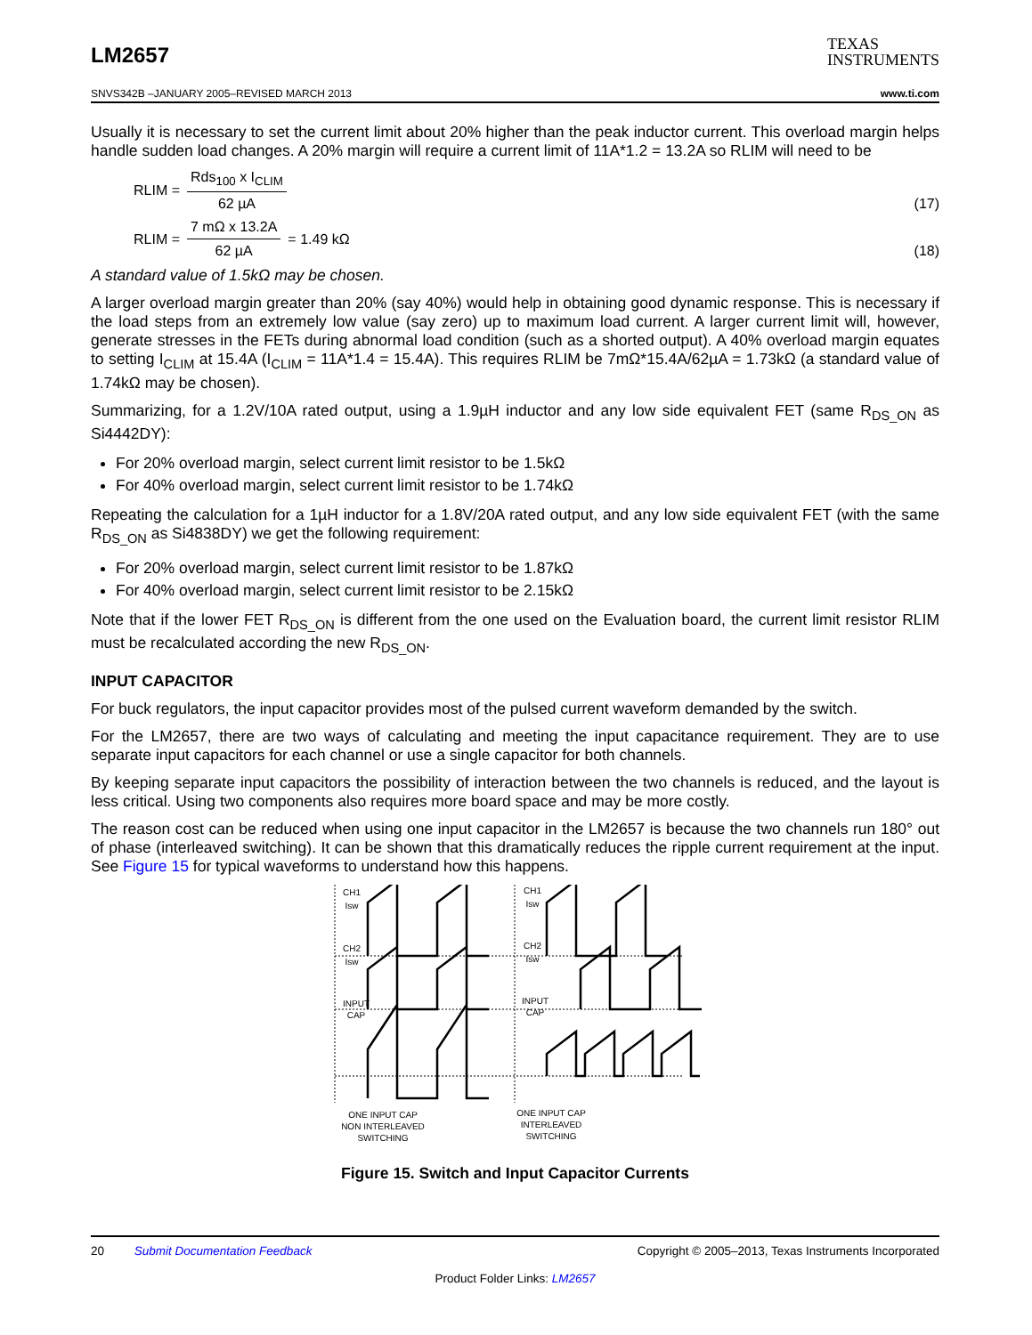LM2657
TEXAS
INSTRUMENTS
SNVS342B –JANUARY 2005–REVISED MARCH 2013 www.ti.com
Usually it is necessary to set the current limit about 20% higher than the peak inductor current. This overload margin helps handle sudden load changes. A 20% margin will require a current limit of 11A*1.2 = 13.2A so RLIM will need to be
RLIM = Rds<sub>100</sub> x I<sub>CLIM</sub> 62 µA (17)
RLIM = 7 mΩ x 13.2A 62 µA = 1.49 kΩ (18)
A standard value of 1.5kΩ may be chosen.
A larger overload margin greater than 20% (say 40%) would help in obtaining good dynamic response. This is necessary if the load steps from an extremely low value (say zero) up to maximum load current. A larger current limit will, however, generate stresses in the FETs during abnormal load condition (such as a shorted output). A 40% overload margin equates to setting I<sub>CLIM</sub> at 15.4A (I<sub>CLIM</sub> = 11A*1.4 = 15.4A). This requires RLIM be 7mΩ*15.4A/62µA = 1.73kΩ (a standard value of 1.74kΩ may be chosen).
Summarizing, for a 1.2V/10A rated output, using a 1.9µH inductor and any low side equivalent FET (same R<sub>DS_ON</sub> as Si4442DY):
For 20% overload margin, select current limit resistor to be 1.5kΩ
For 40% overload margin, select current limit resistor to be 1.74kΩ
Repeating the calculation for a 1µH inductor for a 1.8V/20A rated output, and any low side equivalent FET (with the same R<sub>DS_ON</sub> as Si4838DY) we get the following requirement:
For 20% overload margin, select current limit resistor to be 1.87kΩ
For 40% overload margin, select current limit resistor to be 2.15kΩ
Note that if the lower FET R<sub>DS_ON</sub> is different from the one used on the Evaluation board, the current limit resistor RLIM must be recalculated according the new R<sub>DS_ON</sub>.
INPUT CAPACITOR
For buck regulators, the input capacitor provides most of the pulsed current waveform demanded by the switch.
For the LM2657, there are two ways of calculating and meeting the input capacitance requirement. They are to use separate input capacitors for each channel or use a single capacitor for both channels.
By keeping separate input capacitors the possibility of interaction between the two channels is reduced, and the layout is less critical. Using two components also requires more board space and may be more costly.
The reason cost can be reduced when using one input capacitor in the LM2657 is because the two channels run 180° out of phase (interleaved switching). It can be shown that this dramatically reduces the ripple current requirement at the input. See Figure 15 for typical waveforms to understand how this happens.
CH1
Isw
CH2
Isw
INPUT
CAP
CH1
Isw
CH2
Isw
INPUT
CAP
ONE INPUT CAP
NON INTERLEAVED
SWITCHING
ONE INPUT CAP
INTERLEAVED
SWITCHING
Figure 15. Switch and Input Capacitor Currents
20 Submit Documentation Feedback Copyright © 2005–2013, Texas Instruments Incorporated
Product Folder Links: LM2657